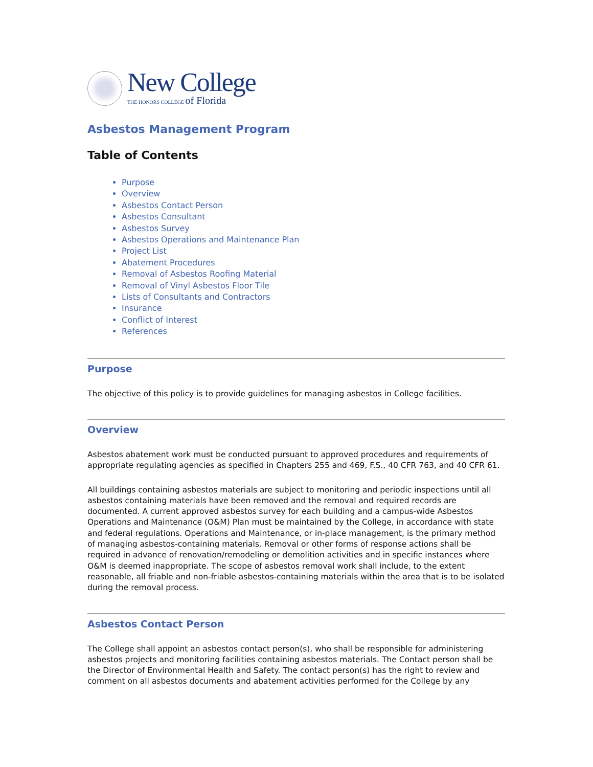New College
THE HONORS COLLEGE of Florida
Asbestos Management Program
Table of Contents
Purpose
Overview
Asbestos Contact Person
Asbestos Consultant
Asbestos Survey
Asbestos Operations and Maintenance Plan
Project List
Abatement Procedures
Removal of Asbestos Roofing Material
Removal of Vinyl Asbestos Floor Tile
Lists of Consultants and Contractors
Insurance
Conflict of Interest
References
Purpose
The objective of this policy is to provide guidelines for managing asbestos in College facilities.
Overview
Asbestos abatement work must be conducted pursuant to approved procedures and requirements of appropriate regulating agencies as specified in Chapters 255 and 469, F.S., 40 CFR 763, and 40 CFR 61.
All buildings containing asbestos materials are subject to monitoring and periodic inspections until all asbestos containing materials have been removed and the removal and required records are documented. A current approved asbestos survey for each building and a campus-wide Asbestos Operations and Maintenance (O&M) Plan must be maintained by the College, in accordance with state and federal regulations. Operations and Maintenance, or in-place management, is the primary method of managing asbestos-containing materials. Removal or other forms of response actions shall be required in advance of renovation/remodeling or demolition activities and in specific instances where O&M is deemed inappropriate. The scope of asbestos removal work shall include, to the extent reasonable, all friable and non-friable asbestos-containing materials within the area that is to be isolated during the removal process.
Asbestos Contact Person
The College shall appoint an asbestos contact person(s), who shall be responsible for administering asbestos projects and monitoring facilities containing asbestos materials. The Contact person shall be the Director of Environmental Health and Safety. The contact person(s) has the right to review and comment on all asbestos documents and abatement activities performed for the College by any